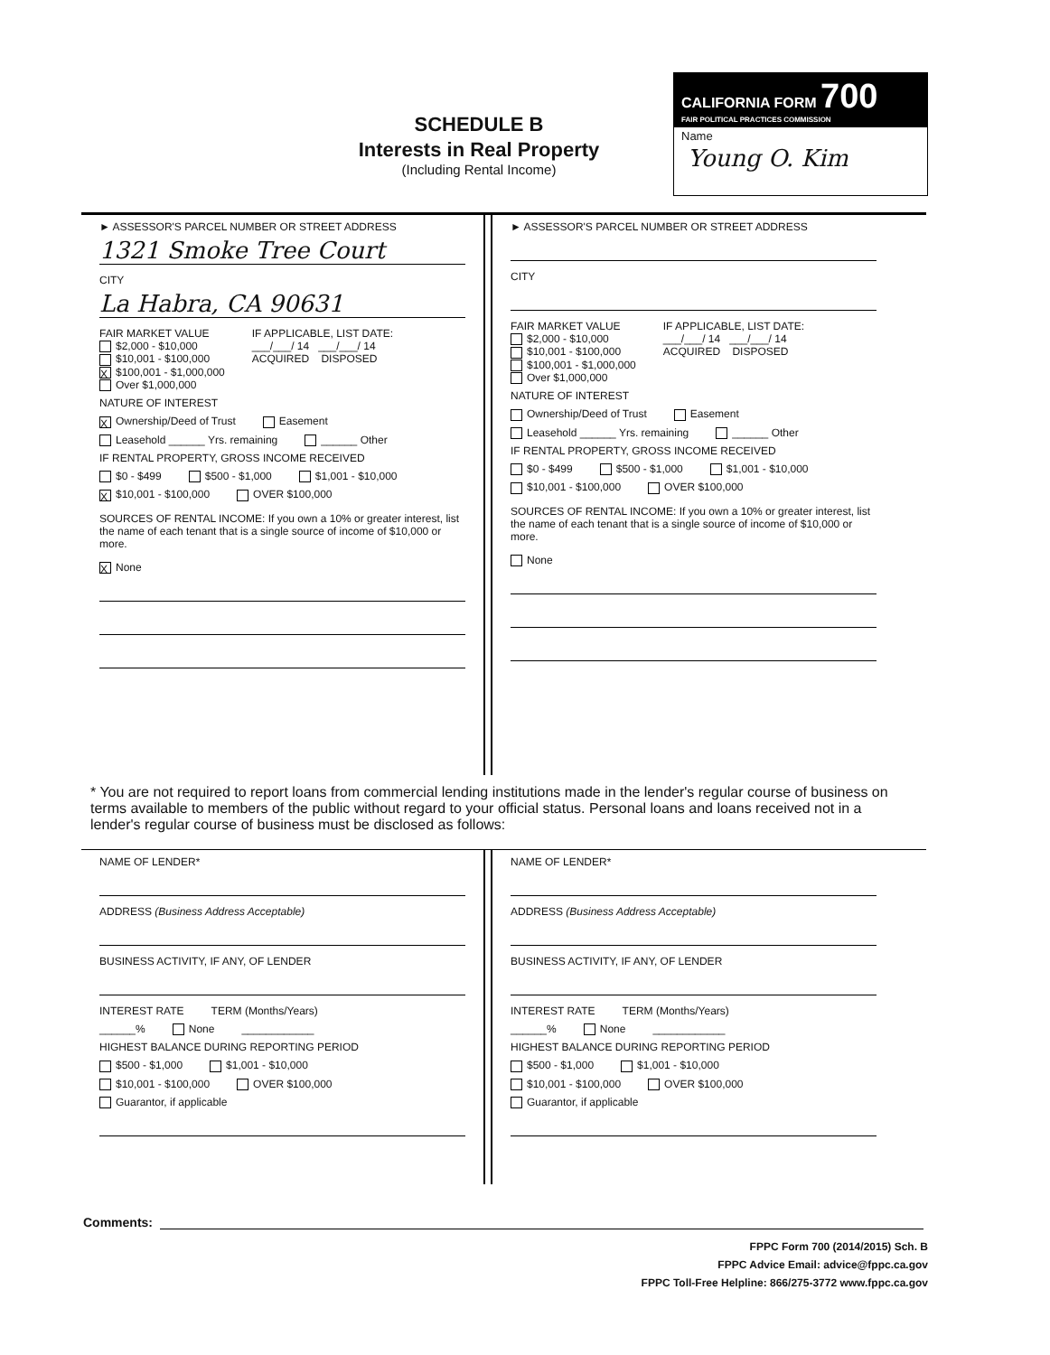SCHEDULE B
Interests in Real Property
(Including Rental Income)
CALIFORNIA FORM 700
FAIR POLITICAL PRACTICES COMMISSION
Name
Young O. Kim
► ASSESSOR'S PARCEL NUMBER OR STREET ADDRESS
1321 Smoke Tree Court
CITY
La Habra, CA 90631
FAIR MARKET VALUE
$2,000 - $10,000
$10,001 - $100,000
X $100,001 - $1,000,000
Over $1,000,000
IF APPLICABLE, LIST DATE:
___/___/ 14 ___/___/ 14
ACQUIRED DISPOSED
NATURE OF INTEREST
X Ownership/Deed of Trust Easement
Leasehold ______ Yrs. remaining ______ Other
IF RENTAL PROPERTY, GROSS INCOME RECEIVED
$0 - $499 $500 - $1,000 $1,001 - $10,000
X $10,001 - $100,000 OVER $100,000
SOURCES OF RENTAL INCOME: If you own a 10% or greater interest, list the name of each tenant that is a single source of income of $10,000 or more.
X None
► ASSESSOR'S PARCEL NUMBER OR STREET ADDRESS
CITY
FAIR MARKET VALUE
$2,000 - $10,000
$10,001 - $100,000
$100,001 - $1,000,000
Over $1,000,000
IF APPLICABLE, LIST DATE:
___/___/ 14 ___/___/ 14
ACQUIRED DISPOSED
NATURE OF INTEREST
Ownership/Deed of Trust Easement
Leasehold ______ Yrs. remaining ______ Other
IF RENTAL PROPERTY, GROSS INCOME RECEIVED
$0 - $499 $500 - $1,000 $1,001 - $10,000
$10,001 - $100,000 OVER $100,000
SOURCES OF RENTAL INCOME: If you own a 10% or greater interest, list the name of each tenant that is a single source of income of $10,000 or more.
None
* You are not required to report loans from commercial lending institutions made in the lender's regular course of business on terms available to members of the public without regard to your official status. Personal loans and loans received not in a lender's regular course of business must be disclosed as follows:
NAME OF LENDER*
ADDRESS (Business Address Acceptable)
BUSINESS ACTIVITY, IF ANY, OF LENDER
INTEREST RATE TERM (Months/Years)
______% None ____________
HIGHEST BALANCE DURING REPORTING PERIOD
$500 - $1,000 $1,001 - $10,000
$10,001 - $100,000 OVER $100,000
Guarantor, if applicable
NAME OF LENDER*
ADDRESS (Business Address Acceptable)
BUSINESS ACTIVITY, IF ANY, OF LENDER
INTEREST RATE TERM (Months/Years)
______% None ____________
HIGHEST BALANCE DURING REPORTING PERIOD
$500 - $1,000 $1,001 - $10,000
$10,001 - $100,000 OVER $100,000
Guarantor, if applicable
Comments:
FPPC Form 700 (2014/2015) Sch. B
FPPC Advice Email: advice@fppc.ca.gov
FPPC Toll-Free Helpline: 866/275-3772 www.fppc.ca.gov